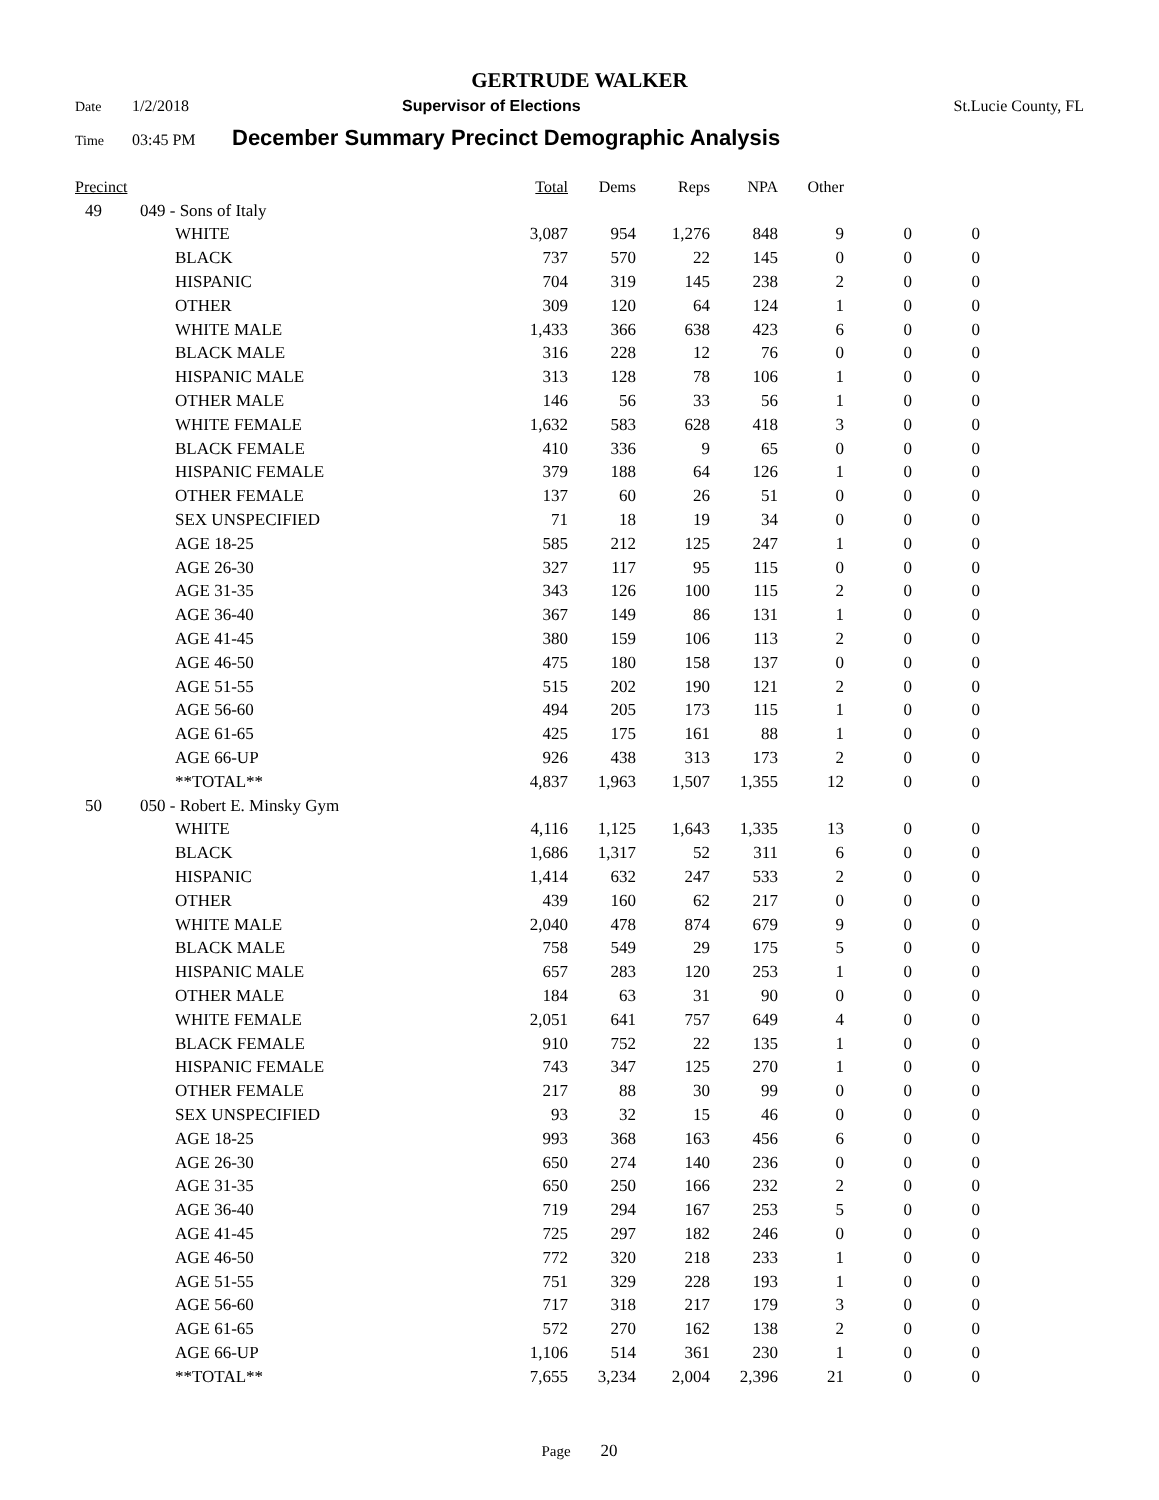GERTRUDE WALKER
Date 1/2/2018 Supervisor of Elections St.Lucie County, FL
Time 03:45 PM December Summary Precinct Demographic Analysis
| Precinct | | | Total | Dems | Reps | NPA | Other | | |
| --- | --- | --- | --- | --- | --- | --- | --- | --- | --- |
| 49 | 049 - Sons of Italy | | | | | | | | |
| | | WHITE | 3,087 | 954 | 1,276 | 848 | 9 | 0 | 0 |
| | | BLACK | 737 | 570 | 22 | 145 | 0 | 0 | 0 |
| | | HISPANIC | 704 | 319 | 145 | 238 | 2 | 0 | 0 |
| | | OTHER | 309 | 120 | 64 | 124 | 1 | 0 | 0 |
| | | WHITE MALE | 1,433 | 366 | 638 | 423 | 6 | 0 | 0 |
| | | BLACK MALE | 316 | 228 | 12 | 76 | 0 | 0 | 0 |
| | | HISPANIC MALE | 313 | 128 | 78 | 106 | 1 | 0 | 0 |
| | | OTHER MALE | 146 | 56 | 33 | 56 | 1 | 0 | 0 |
| | | WHITE FEMALE | 1,632 | 583 | 628 | 418 | 3 | 0 | 0 |
| | | BLACK FEMALE | 410 | 336 | 9 | 65 | 0 | 0 | 0 |
| | | HISPANIC FEMALE | 379 | 188 | 64 | 126 | 1 | 0 | 0 |
| | | OTHER FEMALE | 137 | 60 | 26 | 51 | 0 | 0 | 0 |
| | | SEX UNSPECIFIED | 71 | 18 | 19 | 34 | 0 | 0 | 0 |
| | | AGE 18-25 | 585 | 212 | 125 | 247 | 1 | 0 | 0 |
| | | AGE 26-30 | 327 | 117 | 95 | 115 | 0 | 0 | 0 |
| | | AGE 31-35 | 343 | 126 | 100 | 115 | 2 | 0 | 0 |
| | | AGE 36-40 | 367 | 149 | 86 | 131 | 1 | 0 | 0 |
| | | AGE 41-45 | 380 | 159 | 106 | 113 | 2 | 0 | 0 |
| | | AGE 46-50 | 475 | 180 | 158 | 137 | 0 | 0 | 0 |
| | | AGE 51-55 | 515 | 202 | 190 | 121 | 2 | 0 | 0 |
| | | AGE 56-60 | 494 | 205 | 173 | 115 | 1 | 0 | 0 |
| | | AGE 61-65 | 425 | 175 | 161 | 88 | 1 | 0 | 0 |
| | | AGE 66-UP | 926 | 438 | 313 | 173 | 2 | 0 | 0 |
| | | **TOTAL** | 4,837 | 1,963 | 1,507 | 1,355 | 12 | 0 | 0 |
| 50 | 050 - Robert E. Minsky Gym | | | | | | | | |
| | | WHITE | 4,116 | 1,125 | 1,643 | 1,335 | 13 | 0 | 0 |
| | | BLACK | 1,686 | 1,317 | 52 | 311 | 6 | 0 | 0 |
| | | HISPANIC | 1,414 | 632 | 247 | 533 | 2 | 0 | 0 |
| | | OTHER | 439 | 160 | 62 | 217 | 0 | 0 | 0 |
| | | WHITE MALE | 2,040 | 478 | 874 | 679 | 9 | 0 | 0 |
| | | BLACK MALE | 758 | 549 | 29 | 175 | 5 | 0 | 0 |
| | | HISPANIC MALE | 657 | 283 | 120 | 253 | 1 | 0 | 0 |
| | | OTHER MALE | 184 | 63 | 31 | 90 | 0 | 0 | 0 |
| | | WHITE FEMALE | 2,051 | 641 | 757 | 649 | 4 | 0 | 0 |
| | | BLACK FEMALE | 910 | 752 | 22 | 135 | 1 | 0 | 0 |
| | | HISPANIC FEMALE | 743 | 347 | 125 | 270 | 1 | 0 | 0 |
| | | OTHER FEMALE | 217 | 88 | 30 | 99 | 0 | 0 | 0 |
| | | SEX UNSPECIFIED | 93 | 32 | 15 | 46 | 0 | 0 | 0 |
| | | AGE 18-25 | 993 | 368 | 163 | 456 | 6 | 0 | 0 |
| | | AGE 26-30 | 650 | 274 | 140 | 236 | 0 | 0 | 0 |
| | | AGE 31-35 | 650 | 250 | 166 | 232 | 2 | 0 | 0 |
| | | AGE 36-40 | 719 | 294 | 167 | 253 | 5 | 0 | 0 |
| | | AGE 41-45 | 725 | 297 | 182 | 246 | 0 | 0 | 0 |
| | | AGE 46-50 | 772 | 320 | 218 | 233 | 1 | 0 | 0 |
| | | AGE 51-55 | 751 | 329 | 228 | 193 | 1 | 0 | 0 |
| | | AGE 56-60 | 717 | 318 | 217 | 179 | 3 | 0 | 0 |
| | | AGE 61-65 | 572 | 270 | 162 | 138 | 2 | 0 | 0 |
| | | AGE 66-UP | 1,106 | 514 | 361 | 230 | 1 | 0 | 0 |
| | | **TOTAL** | 7,655 | 3,234 | 2,004 | 2,396 | 21 | 0 | 0 |
Page 20